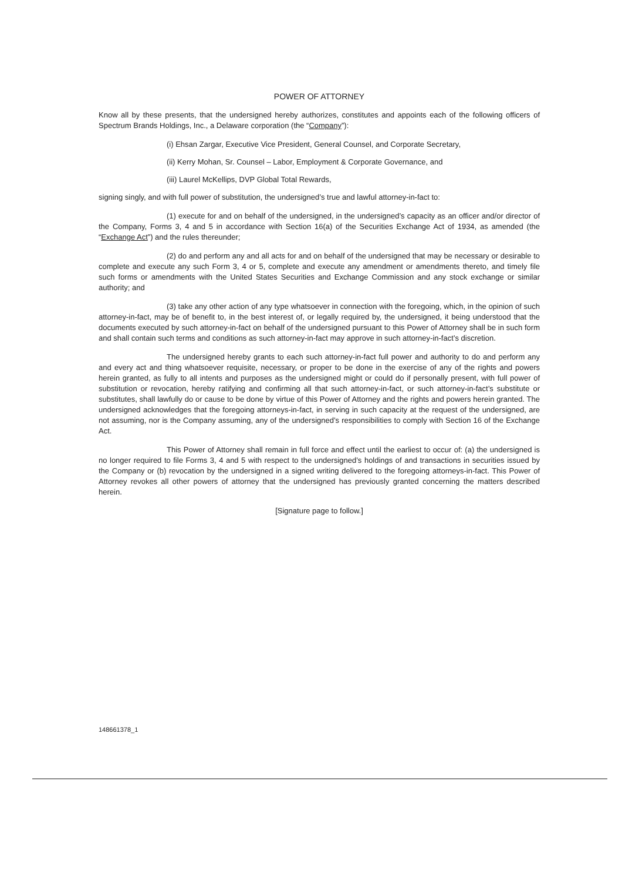POWER OF ATTORNEY
Know all by these presents, that the undersigned hereby authorizes, constitutes and appoints each of the following officers of Spectrum Brands Holdings, Inc., a Delaware corporation (the “Company”):
(i) Ehsan Zargar, Executive Vice President, General Counsel, and Corporate Secretary,
(ii) Kerry Mohan, Sr. Counsel – Labor, Employment & Corporate Governance, and
(iii) Laurel McKellips, DVP Global Total Rewards,
signing singly, and with full power of substitution, the undersigned’s true and lawful attorney-in-fact to:
(1) execute for and on behalf of the undersigned, in the undersigned’s capacity as an officer and/or director of the Company, Forms 3, 4 and 5 in accordance with Section 16(a) of the Securities Exchange Act of 1934, as amended (the “Exchange Act”) and the rules thereunder;
(2) do and perform any and all acts for and on behalf of the undersigned that may be necessary or desirable to complete and execute any such Form 3, 4 or 5, complete and execute any amendment or amendments thereto, and timely file such forms or amendments with the United States Securities and Exchange Commission and any stock exchange or similar authority; and
(3) take any other action of any type whatsoever in connection with the foregoing, which, in the opinion of such attorney-in-fact, may be of benefit to, in the best interest of, or legally required by, the undersigned, it being understood that the documents executed by such attorney-in-fact on behalf of the undersigned pursuant to this Power of Attorney shall be in such form and shall contain such terms and conditions as such attorney-in-fact may approve in such attorney-in-fact’s discretion.
The undersigned hereby grants to each such attorney-in-fact full power and authority to do and perform any and every act and thing whatsoever requisite, necessary, or proper to be done in the exercise of any of the rights and powers herein granted, as fully to all intents and purposes as the undersigned might or could do if personally present, with full power of substitution or revocation, hereby ratifying and confirming all that such attorney-in-fact, or such attorney-in-fact’s substitute or substitutes, shall lawfully do or cause to be done by virtue of this Power of Attorney and the rights and powers herein granted. The undersigned acknowledges that the foregoing attorneys-in-fact, in serving in such capacity at the request of the undersigned, are not assuming, nor is the Company assuming, any of the undersigned’s responsibilities to comply with Section 16 of the Exchange Act.
This Power of Attorney shall remain in full force and effect until the earliest to occur of: (a) the undersigned is no longer required to file Forms 3, 4 and 5 with respect to the undersigned’s holdings of and transactions in securities issued by the Company or (b) revocation by the undersigned in a signed writing delivered to the foregoing attorneys-in-fact. This Power of Attorney revokes all other powers of attorney that the undersigned has previously granted concerning the matters described herein.
[Signature page to follow.]
148661378_1